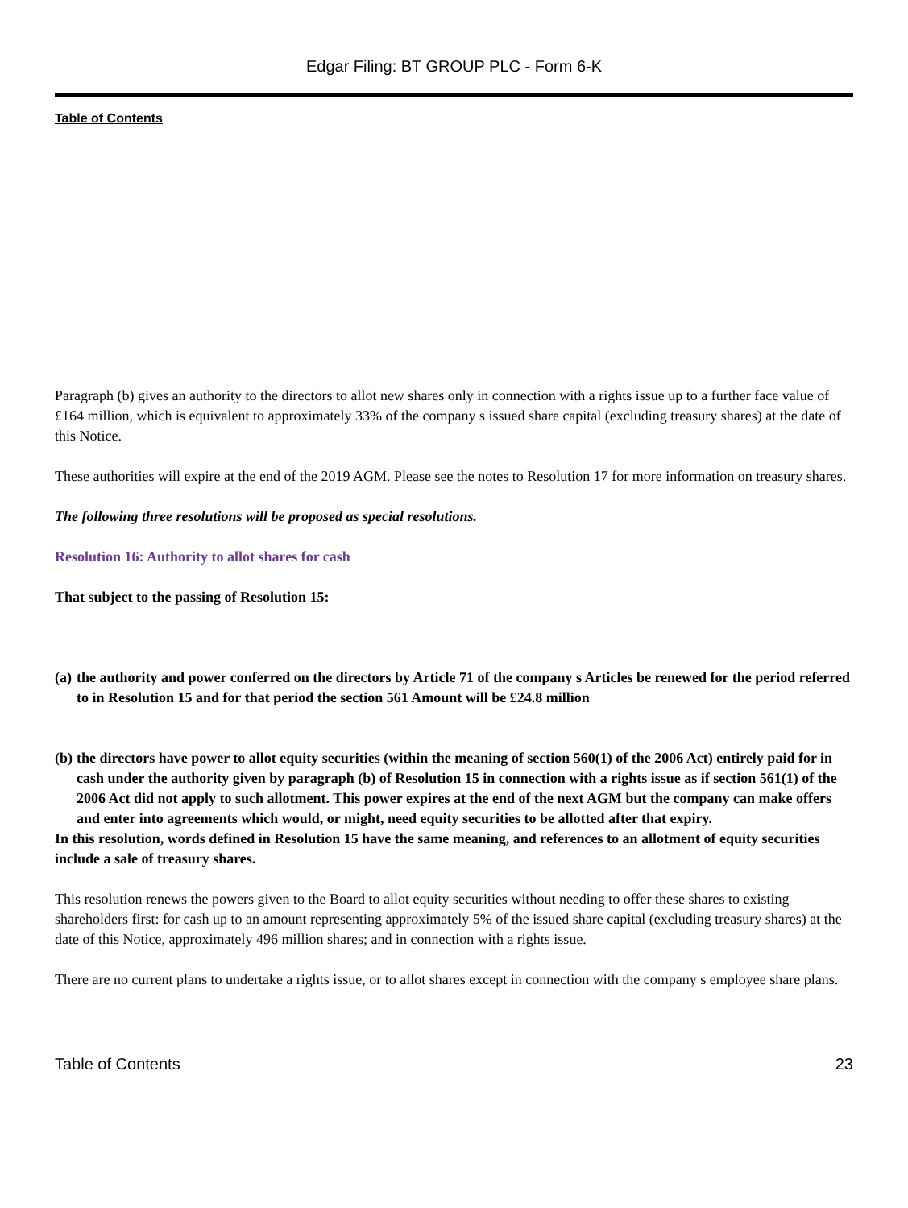Edgar Filing: BT GROUP PLC - Form 6-K
Table of Contents
Paragraph (b) gives an authority to the directors to allot new shares only in connection with a rights issue up to a further face value of £164 million, which is equivalent to approximately 33% of the company s issued share capital (excluding treasury shares) at the date of this Notice.
These authorities will expire at the end of the 2019 AGM. Please see the notes to Resolution 17 for more information on treasury shares.
The following three resolutions will be proposed as special resolutions.
Resolution 16: Authority to allot shares for cash
That subject to the passing of Resolution 15:
(a) the authority and power conferred on the directors by Article 71 of the company s Articles be renewed for the period referred to in Resolution 15 and for that period the section 561 Amount will be £24.8 million
(b) the directors have power to allot equity securities (within the meaning of section 560(1) of the 2006 Act) entirely paid for in cash under the authority given by paragraph (b) of Resolution 15 in connection with a rights issue as if section 561(1) of the 2006 Act did not apply to such allotment. This power expires at the end of the next AGM but the company can make offers and enter into agreements which would, or might, need equity securities to be allotted after that expiry.
In this resolution, words defined in Resolution 15 have the same meaning, and references to an allotment of equity securities include a sale of treasury shares.
This resolution renews the powers given to the Board to allot equity securities without needing to offer these shares to existing shareholders first: for cash up to an amount representing approximately 5% of the issued share capital (excluding treasury shares) at the date of this Notice, approximately 496 million shares; and in connection with a rights issue.
There are no current plans to undertake a rights issue, or to allot shares except in connection with the company s employee share plans.
Table of Contents 23